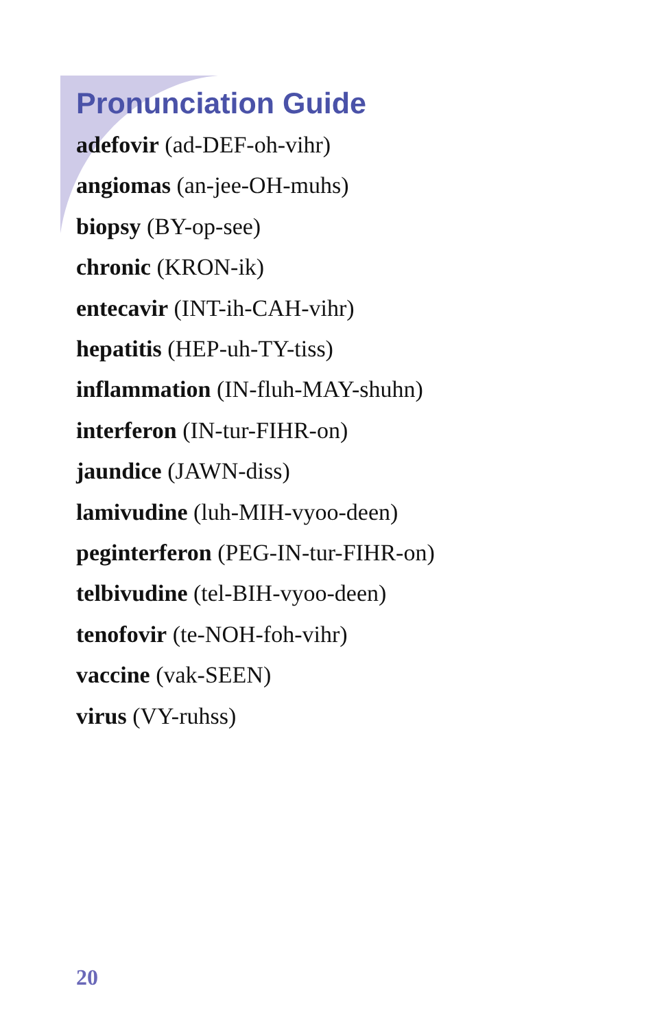Pronunciation Guide
adefovir (ad-DEF-oh-vihr)
angiomas (an-jee-OH-muhs)
biopsy (BY-op-see)
chronic (KRON-ik)
entecavir (INT-ih-CAH-vihr)
hepatitis (HEP-uh-TY-tiss)
inflammation (IN-fluh-MAY-shuhn)
interferon (IN-tur-FIHR-on)
jaundice (JAWN-diss)
lamivudine (luh-MIH-vyoo-deen)
peginterferon (PEG-IN-tur-FIHR-on)
telbivudine (tel-BIH-vyoo-deen)
tenofovir (te-NOH-foh-vihr)
vaccine (vak-SEEN)
virus (VY-ruhss)
20